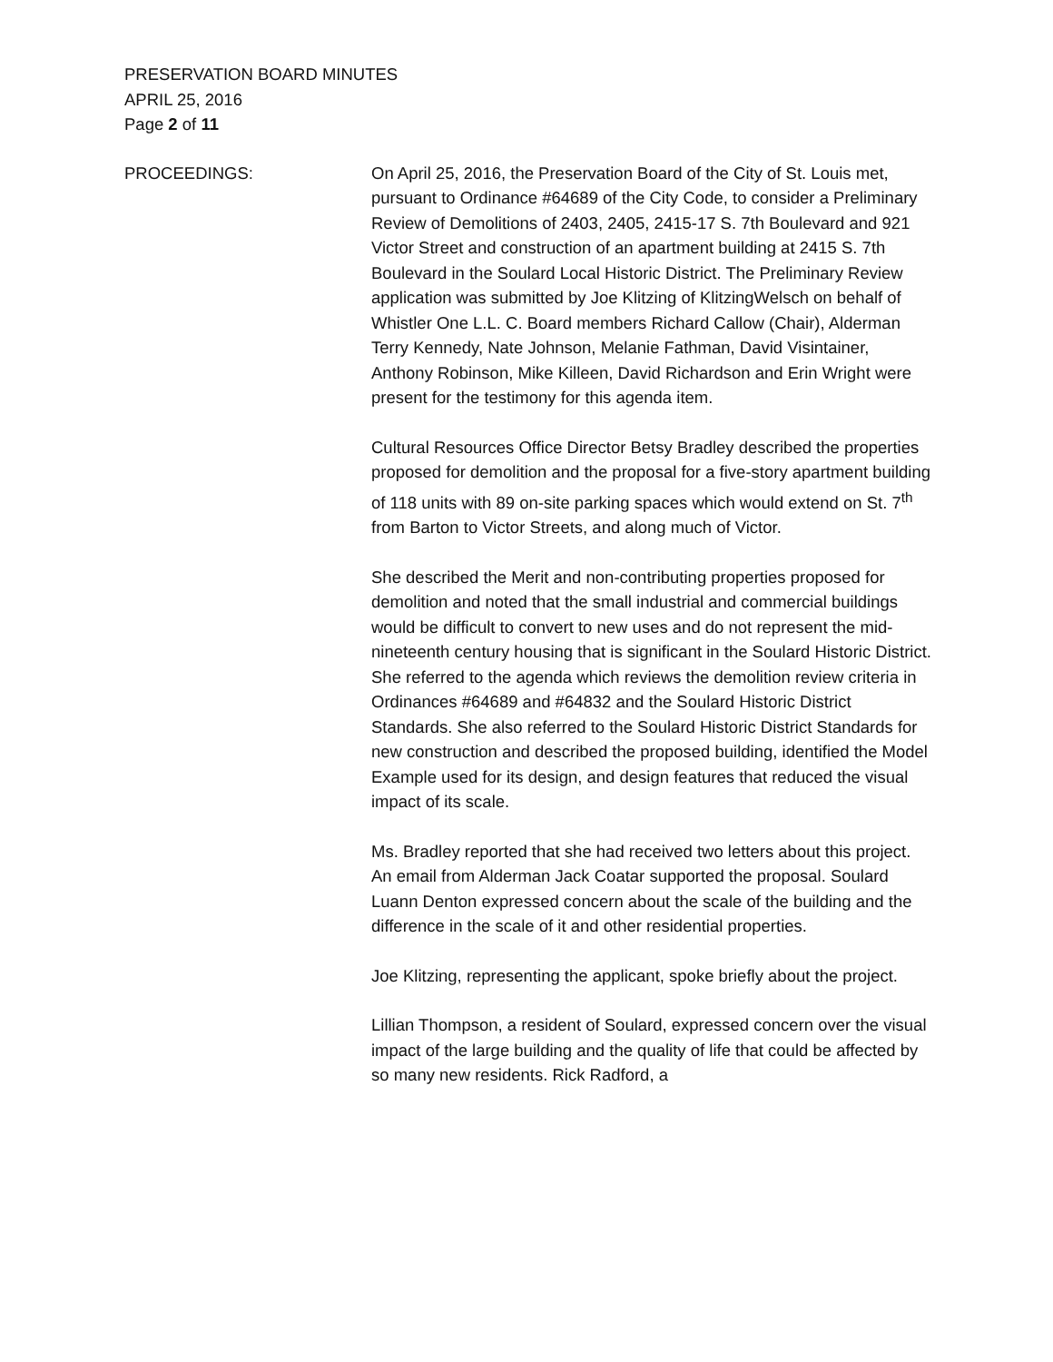PRESERVATION BOARD MINUTES
APRIL 25, 2016
Page 2 of 11
PROCEEDINGS: On April 25, 2016, the Preservation Board of the City of St. Louis met, pursuant to Ordinance #64689 of the City Code, to consider a Preliminary Review of Demolitions of 2403, 2405, 2415-17 S. 7th Boulevard and 921 Victor Street and construction of an apartment building at 2415 S. 7th Boulevard in the Soulard Local Historic District. The Preliminary Review application was submitted by Joe Klitzing of KlitzingWelsch on behalf of Whistler One L.L. C. Board members Richard Callow (Chair), Alderman Terry Kennedy, Nate Johnson, Melanie Fathman, David Visintainer, Anthony Robinson, Mike Killeen, David Richardson and Erin Wright were present for the testimony for this agenda item.
Cultural Resources Office Director Betsy Bradley described the properties proposed for demolition and the proposal for a five-story apartment building of 118 units with 89 on-site parking spaces which would extend on St. 7<sup>th</sup> from Barton to Victor Streets, and along much of Victor.
She described the Merit and non-contributing properties proposed for demolition and noted that the small industrial and commercial buildings would be difficult to convert to new uses and do not represent the mid-nineteenth century housing that is significant in the Soulard Historic District. She referred to the agenda which reviews the demolition review criteria in Ordinances #64689 and #64832 and the Soulard Historic District Standards. She also referred to the Soulard Historic District Standards for new construction and described the proposed building, identified the Model Example used for its design, and design features that reduced the visual impact of its scale.
Ms. Bradley reported that she had received two letters about this project. An email from Alderman Jack Coatar supported the proposal. Soulard Luann Denton expressed concern about the scale of the building and the difference in the scale of it and other residential properties.
Joe Klitzing, representing the applicant, spoke briefly about the project.
Lillian Thompson, a resident of Soulard, expressed concern over the visual impact of the large building and the quality of life that could be affected by so many new residents. Rick Radford, a